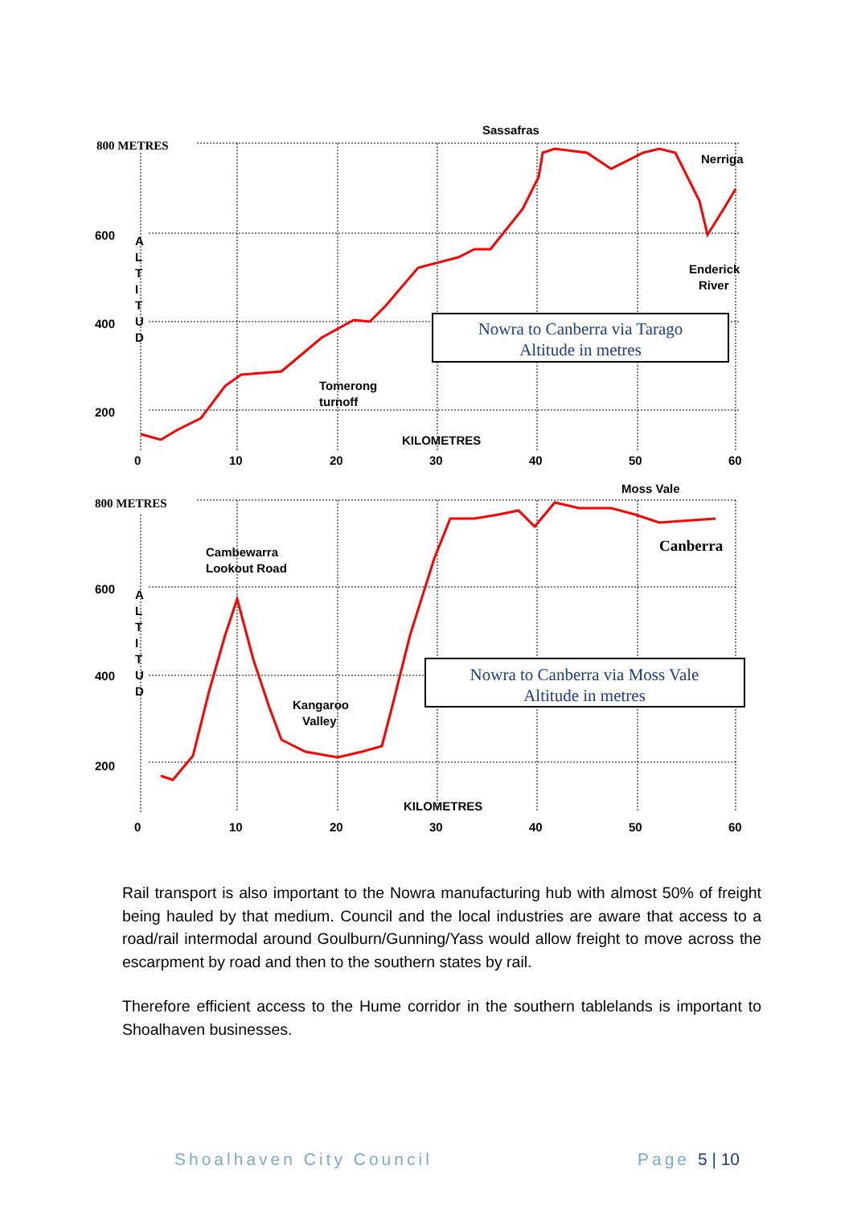800 METRES
600
400
200
Sassafras
Nerriga
Enderick
River
Tomerong
turnoff
KILOMETRES
0
10
20
30
40
50
60
800 METRES
600
400
200
Moss Vale
Canberra
Cambewarra
Lookout Road
Kangaroo
Valley
KILOMETRES
0
10
20
30
40
50
60
A
L
T
I
T
U
D
A
L
T
I
T
U
D
Nowra to Canberra via Tarago
Altitude in metres
Nowra to Canberra via Moss Vale
Altitude in metres
Rail transport is also important to the Nowra manufacturing hub with almost 50% of freight being hauled by that medium. Council and the local industries are aware that access to a road/rail intermodal around Goulburn/Gunning/Yass would allow freight to move across the escarpment by road and then to the southern states by rail.
Therefore efficient access to the Hume corridor in the southern tablelands is important to Shoalhaven businesses.
Shoalhaven City Council Page 5 | 10